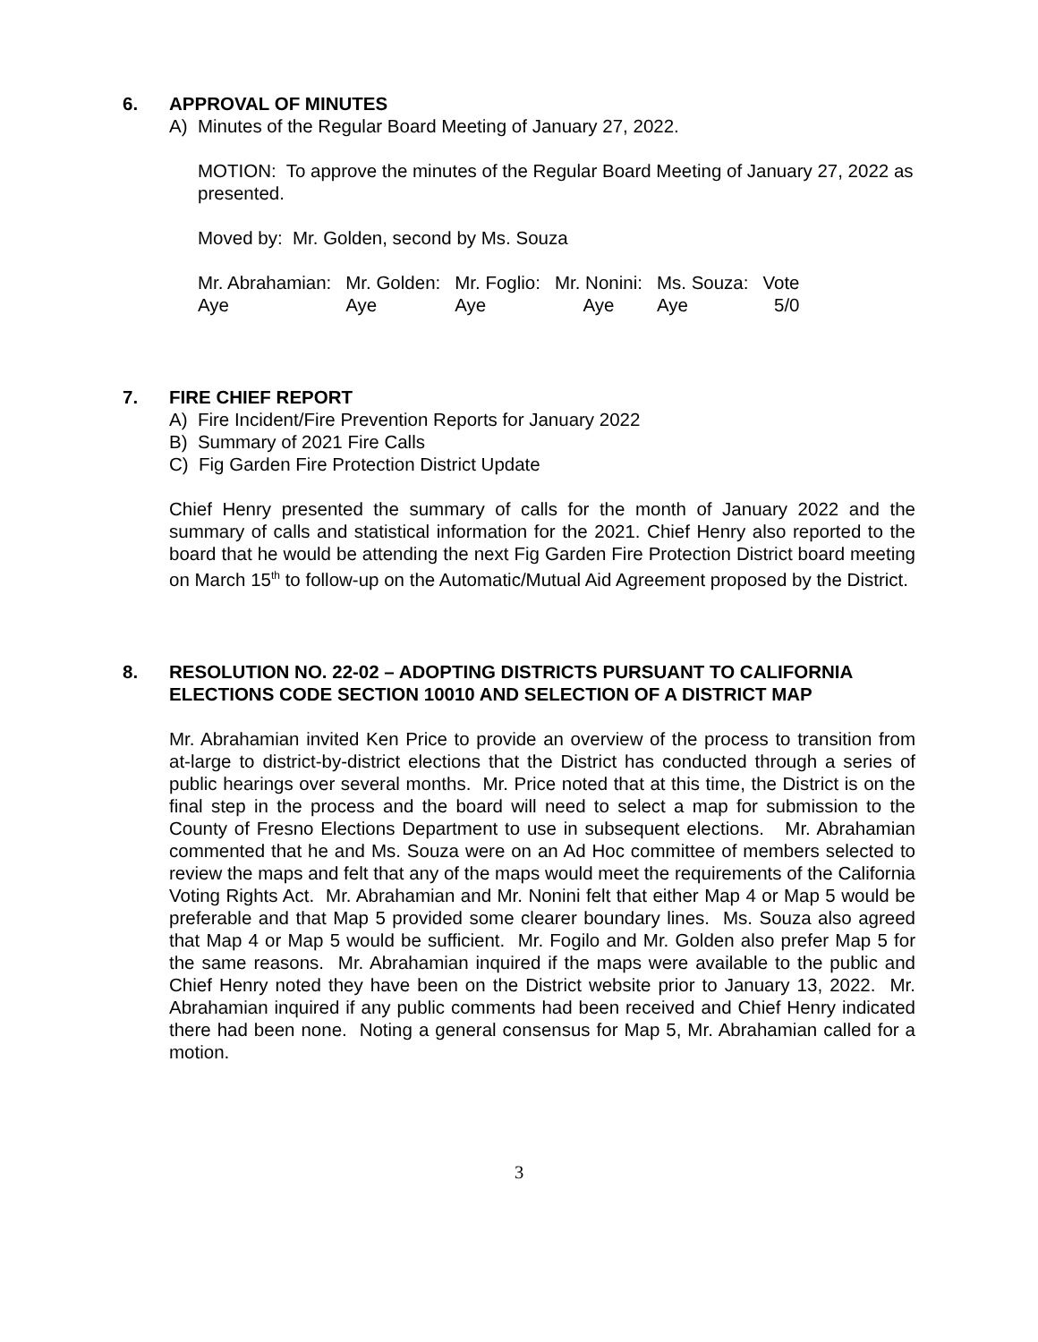6. APPROVAL OF MINUTES
A) Minutes of the Regular Board Meeting of January 27, 2022.
MOTION: To approve the minutes of the Regular Board Meeting of January 27, 2022 as presented.
Moved by: Mr. Golden, second by Ms. Souza
| Mr. Abrahamian: | Mr. Golden: | Mr. Foglio: | Mr. Nonini: | Ms. Souza: | Vote |
| Aye | Aye | Aye | Aye | Aye | 5/0 |
7. FIRE CHIEF REPORT
A) Fire Incident/Fire Prevention Reports for January 2022
B) Summary of 2021 Fire Calls
C) Fig Garden Fire Protection District Update
Chief Henry presented the summary of calls for the month of January 2022 and the summary of calls and statistical information for the 2021. Chief Henry also reported to the board that he would be attending the next Fig Garden Fire Protection District board meeting on March 15<sup>th</sup> to follow-up on the Automatic/Mutual Aid Agreement proposed by the District.
8. RESOLUTION NO. 22-02 – ADOPTING DISTRICTS PURSUANT TO CALIFORNIA ELECTIONS CODE SECTION 10010 AND SELECTION OF A DISTRICT MAP
Mr. Abrahamian invited Ken Price to provide an overview of the process to transition from at-large to district-by-district elections that the District has conducted through a series of public hearings over several months. Mr. Price noted that at this time, the District is on the final step in the process and the board will need to select a map for submission to the County of Fresno Elections Department to use in subsequent elections. Mr. Abrahamian commented that he and Ms. Souza were on an Ad Hoc committee of members selected to review the maps and felt that any of the maps would meet the requirements of the California Voting Rights Act. Mr. Abrahamian and Mr. Nonini felt that either Map 4 or Map 5 would be preferable and that Map 5 provided some clearer boundary lines. Ms. Souza also agreed that Map 4 or Map 5 would be sufficient. Mr. Fogilo and Mr. Golden also prefer Map 5 for the same reasons. Mr. Abrahamian inquired if the maps were available to the public and Chief Henry noted they have been on the District website prior to January 13, 2022. Mr. Abrahamian inquired if any public comments had been received and Chief Henry indicated there had been none. Noting a general consensus for Map 5, Mr. Abrahamian called for a motion.
3